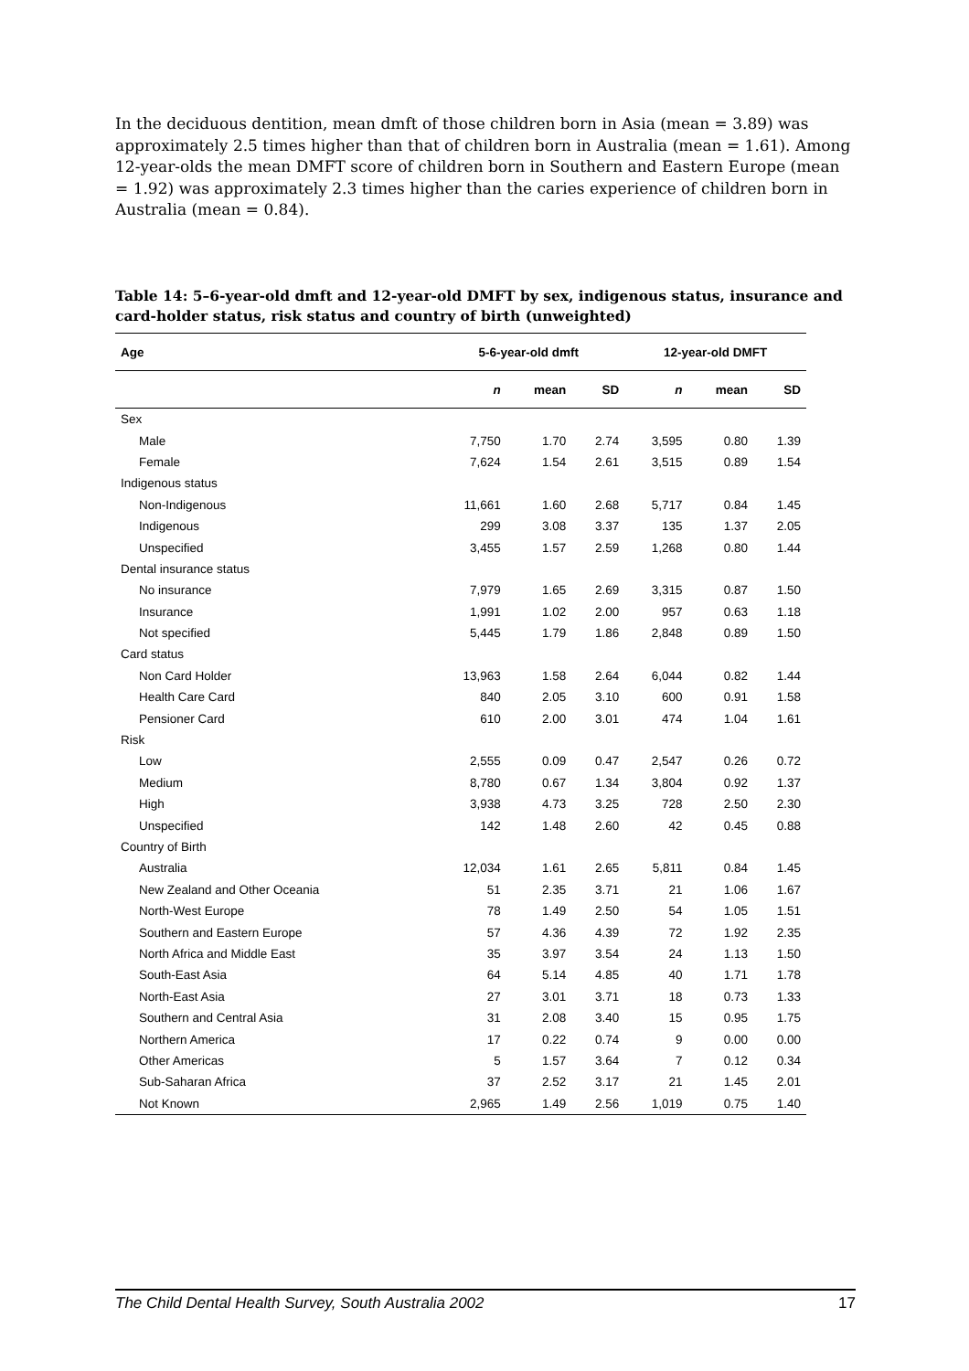In the deciduous dentition, mean dmft of those children born in Asia (mean = 3.89) was approximately 2.5 times higher than that of children born in Australia (mean = 1.61). Among 12-year-olds the mean DMFT score of children born in Southern and Eastern Europe (mean = 1.92) was approximately 2.3 times higher than the caries experience of children born in Australia (mean = 0.84).
Table 14: 5–6-year-old dmft and 12-year-old DMFT by sex, indigenous status, insurance and card-holder status, risk status and country of birth (unweighted)
| Age | 5-6-year-old dmft | | | 12-year-old DMFT | | |
| --- | --- | --- | --- | --- | --- | --- |
| | n | mean | SD | n | mean | SD |
| Sex | | | | | | |
| Male | 7,750 | 1.70 | 2.74 | 3,595 | 0.80 | 1.39 |
| Female | 7,624 | 1.54 | 2.61 | 3,515 | 0.89 | 1.54 |
| Indigenous status | | | | | | |
| Non-Indigenous | 11,661 | 1.60 | 2.68 | 5,717 | 0.84 | 1.45 |
| Indigenous | 299 | 3.08 | 3.37 | 135 | 1.37 | 2.05 |
| Unspecified | 3,455 | 1.57 | 2.59 | 1,268 | 0.80 | 1.44 |
| Dental insurance status | | | | | | |
| No insurance | 7,979 | 1.65 | 2.69 | 3,315 | 0.87 | 1.50 |
| Insurance | 1,991 | 1.02 | 2.00 | 957 | 0.63 | 1.18 |
| Not specified | 5,445 | 1.79 | 1.86 | 2,848 | 0.89 | 1.50 |
| Card status | | | | | | |
| Non Card Holder | 13,963 | 1.58 | 2.64 | 6,044 | 0.82 | 1.44 |
| Health Care Card | 840 | 2.05 | 3.10 | 600 | 0.91 | 1.58 |
| Pensioner Card | 610 | 2.00 | 3.01 | 474 | 1.04 | 1.61 |
| Risk | | | | | | |
| Low | 2,555 | 0.09 | 0.47 | 2,547 | 0.26 | 0.72 |
| Medium | 8,780 | 0.67 | 1.34 | 3,804 | 0.92 | 1.37 |
| High | 3,938 | 4.73 | 3.25 | 728 | 2.50 | 2.30 |
| Unspecified | 142 | 1.48 | 2.60 | 42 | 0.45 | 0.88 |
| Country of Birth | | | | | | |
| Australia | 12,034 | 1.61 | 2.65 | 5,811 | 0.84 | 1.45 |
| New Zealand and Other Oceania | 51 | 2.35 | 3.71 | 21 | 1.06 | 1.67 |
| North-West Europe | 78 | 1.49 | 2.50 | 54 | 1.05 | 1.51 |
| Southern and Eastern Europe | 57 | 4.36 | 4.39 | 72 | 1.92 | 2.35 |
| North Africa and Middle East | 35 | 3.97 | 3.54 | 24 | 1.13 | 1.50 |
| South-East Asia | 64 | 5.14 | 4.85 | 40 | 1.71 | 1.78 |
| North-East Asia | 27 | 3.01 | 3.71 | 18 | 0.73 | 1.33 |
| Southern and Central Asia | 31 | 2.08 | 3.40 | 15 | 0.95 | 1.75 |
| Northern America | 17 | 0.22 | 0.74 | 9 | 0.00 | 0.00 |
| Other Americas | 5 | 1.57 | 3.64 | 7 | 0.12 | 0.34 |
| Sub-Saharan Africa | 37 | 2.52 | 3.17 | 21 | 1.45 | 2.01 |
| Not Known | 2,965 | 1.49 | 2.56 | 1,019 | 0.75 | 1.40 |
The Child Dental Health Survey, South Australia 2002 17